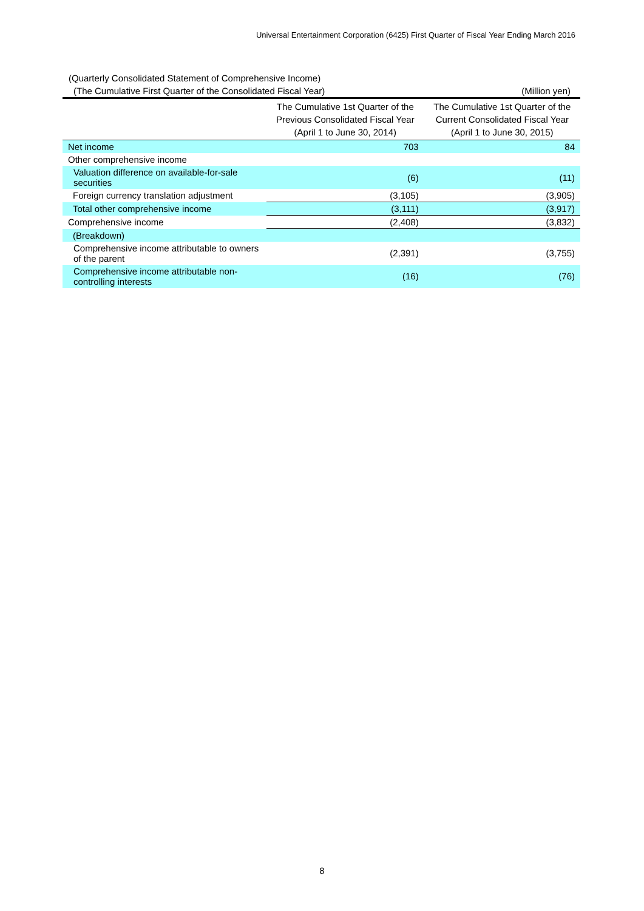Universal Entertainment Corporation (6425) First Quarter of Fiscal Year Ending March 2016
(Quarterly Consolidated Statement of Comprehensive Income)
(The Cumulative First Quarter of the Consolidated Fiscal Year) (Million yen)
| | The Cumulative 1st Quarter of the Previous Consolidated Fiscal Year (April 1 to June 30, 2014) | The Cumulative 1st Quarter of the Current Consolidated Fiscal Year (April 1 to June 30, 2015) |
| --- | --- | --- |
| Net income | 703 | 84 |
| Other comprehensive income | | |
| Valuation difference on available-for-sale securities | (6) | (11) |
| Foreign currency translation adjustment | (3,105) | (3,905) |
| Total other comprehensive income | (3,111) | (3,917) |
| Comprehensive income | (2,408) | (3,832) |
| (Breakdown) | | |
| Comprehensive income attributable to owners of the parent | (2,391) | (3,755) |
| Comprehensive income attributable non-controlling interests | (16) | (76) |
8